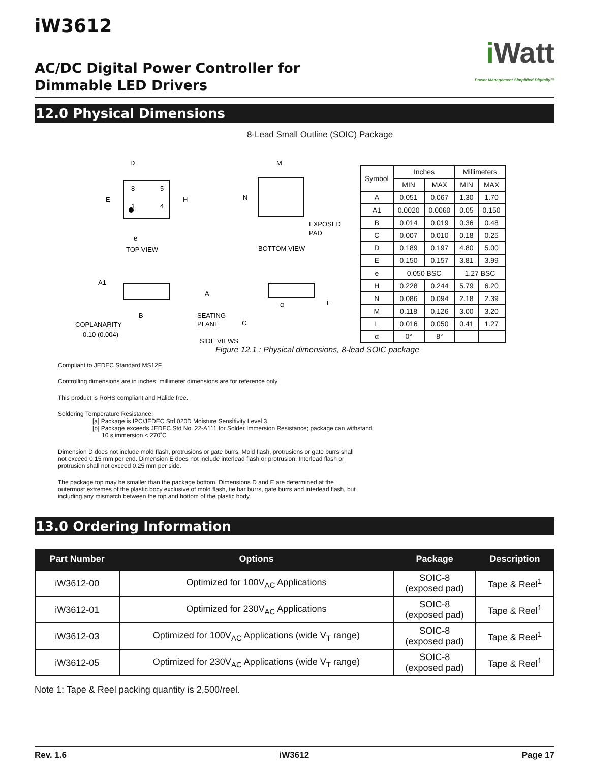iW3612
AC/DC Digital Power Controller for
Dimmable LED Drivers
i Watt
Power Management Simplified Digitally™
12.0 Physical Dimensions
8-Lead Small Outline (SOIC) Package
D
E
H
8
5
1
4
e
TOP VIEW
M
N
EXPOSED
PAD
BOTTOM VIEW
A1
A
B
SEATING
PLANE
COPLANARITY
0.10 (0.004)
C
α
L
SIDE VIEWS
| Symbol | Inches | | Millimeters | |
| --- | --- | --- | --- | --- |
| | MIN | MAX | MIN | MAX |
| A | 0.051 | 0.067 | 1.30 | 1.70 |
| A1 | 0.0020 | 0.0060 | 0.05 | 0.150 |
| B | 0.014 | 0.019 | 0.36 | 0.48 |
| C | 0.007 | 0.010 | 0.18 | 0.25 |
| D | 0.189 | 0.197 | 4.80 | 5.00 |
| E | 0.150 | 0.157 | 3.81 | 3.99 |
| e | 0.050 BSC | | 1.27 BSC | |
| H | 0.228 | 0.244 | 5.79 | 6.20 |
| N | 0.086 | 0.094 | 2.18 | 2.39 |
| M | 0.118 | 0.126 | 3.00 | 3.20 |
| L | 0.016 | 0.050 | 0.41 | 1.27 |
| α | 0° | 8° | | |
Figure 12.1 : Physical dimensions, 8-lead SOIC package
Compliant to JEDEC Standard MS12F
Controlling dimensions are in inches; millimeter dimensions are for reference only
This product is RoHS compliant and Halide free.
Soldering Temperature Resistance:
[a] Package is IPC/JEDEC Std 020D Moisture Sensitivity Level 3
[b] Package exceeds JEDEC Std No. 22-A111 for Solder Immersion Resistance; package can withstand
10 s immersion < 270˚C
Dimension D does not include mold flash, protrusions or gate burrs. Mold flash, protrusions or gate burrs shall
not exceed 0.15 mm per end. Dimension E does not include interlead flash or protrusion. Interlead flash or
protrusion shall not exceed 0.25 mm per side.
The package top may be smaller than the package bottom. Dimensions D and E are determined at the
outermost extremes of the plastic bocy exclusive of mold flash, tie bar burrs, gate burrs and interlead flash, but
including any mismatch between the top and bottom of the plastic body.
13.0 Ordering Information
| Part Number | Options | Package | Description |
| --- | --- | --- | --- |
| iW3612-00 | Optimized for 100V<sub>AC</sub> Applications | SOIC-8 (exposed pad) | Tape & Reel<sup>1</sup> |
| iW3612-01 | Optimized for 230V<sub>AC</sub> Applications | SOIC-8 (exposed pad) | Tape & Reel<sup>1</sup> |
| iW3612-03 | Optimized for 100V<sub>AC</sub> Applications (wide V<sub>T</sub> range) | SOIC-8 (exposed pad) | Tape & Reel<sup>1</sup> |
| iW3612-05 | Optimized for 230V<sub>AC</sub> Applications (wide V<sub>T</sub> range) | SOIC-8 (exposed pad) | Tape & Reel<sup>1</sup> |
Note 1: Tape & Reel packing quantity is 2,500/reel.
Rev. 1.6 iW3612 Page 17